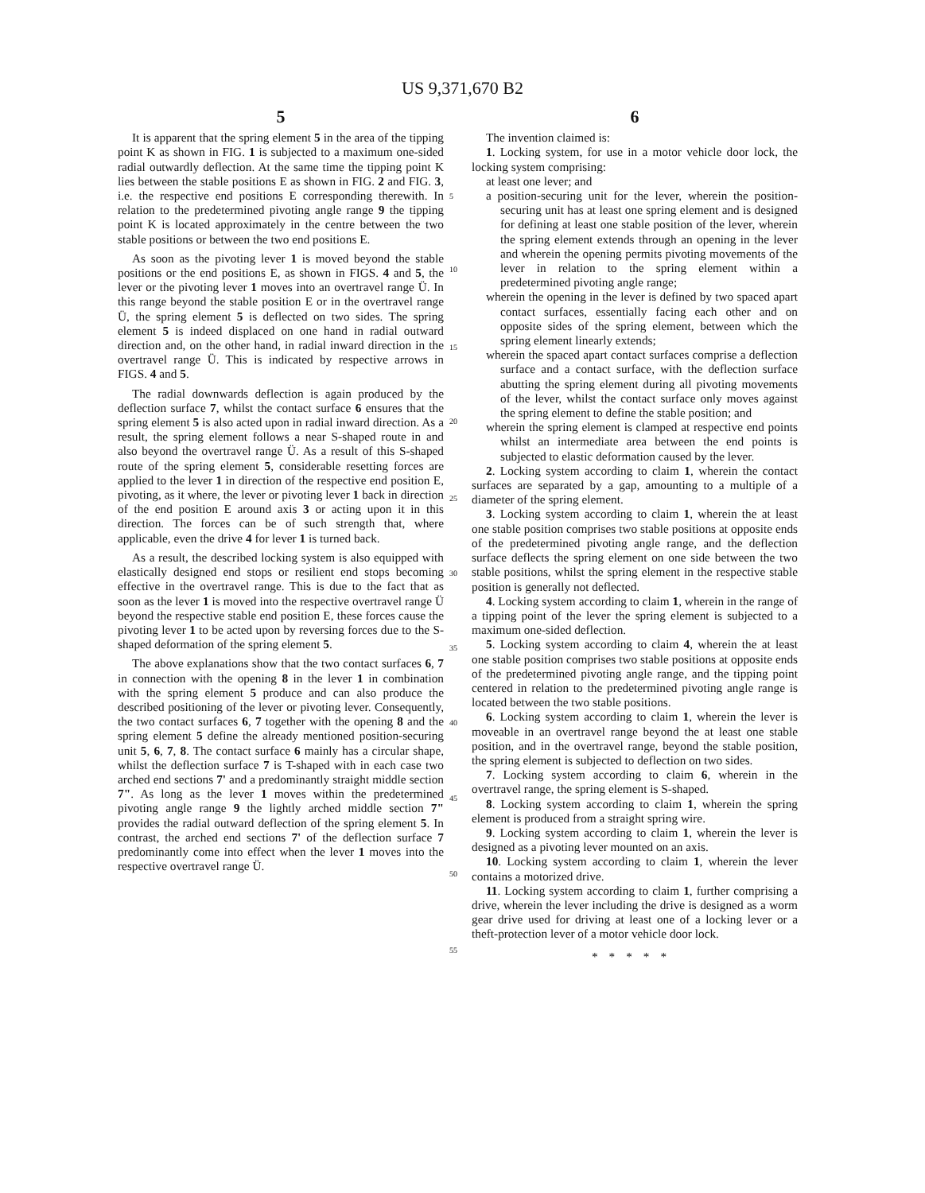US 9,371,670 B2
5
It is apparent that the spring element 5 in the area of the tipping point K as shown in FIG. 1 is subjected to a maximum one-sided radial outwardly deflection. At the same time the tipping point K lies between the stable positions E as shown in FIG. 2 and FIG. 3, i.e. the respective end positions E corresponding therewith. In relation to the predetermined pivoting angle range 9 the tipping point K is located approximately in the centre between the two stable positions or between the two end positions E.
As soon as the pivoting lever 1 is moved beyond the stable positions or the end positions E, as shown in FIGS. 4 and 5, the lever or the pivoting lever 1 moves into an overtravel range Ü. In this range beyond the stable position E or in the overtravel range Ü, the spring element 5 is deflected on two sides. The spring element 5 is indeed displaced on one hand in radial outward direction and, on the other hand, in radial inward direction in the overtravel range Ü. This is indicated by respective arrows in FIGS. 4 and 5.
The radial downwards deflection is again produced by the deflection surface 7, whilst the contact surface 6 ensures that the spring element 5 is also acted upon in radial inward direction. As a result, the spring element follows a near S-shaped route in and also beyond the overtravel range Ü. As a result of this S-shaped route of the spring element 5, considerable resetting forces are applied to the lever 1 in direction of the respective end position E, pivoting, as it where, the lever or pivoting lever 1 back in direction of the end position E around axis 3 or acting upon it in this direction. The forces can be of such strength that, where applicable, even the drive 4 for lever 1 is turned back.
As a result, the described locking system is also equipped with elastically designed end stops or resilient end stops becoming effective in the overtravel range. This is due to the fact that as soon as the lever 1 is moved into the respective overtravel range Ü beyond the respective stable end position E, these forces cause the pivoting lever 1 to be acted upon by reversing forces due to the S-shaped deformation of the spring element 5.
The above explanations show that the two contact surfaces 6, 7 in connection with the opening 8 in the lever 1 in combination with the spring element 5 produce and can also produce the described positioning of the lever or pivoting lever. Consequently, the two contact surfaces 6, 7 together with the opening 8 and the spring element 5 define the already mentioned position-securing unit 5, 6, 7, 8. The contact surface 6 mainly has a circular shape, whilst the deflection surface 7 is T-shaped with in each case two arched end sections 7' and a predominantly straight middle section 7". As long as the lever 1 moves within the predetermined pivoting angle range 9 the lightly arched middle section 7" provides the radial outward deflection of the spring element 5. In contrast, the arched end sections 7' of the deflection surface 7 predominantly come into effect when the lever 1 moves into the respective overtravel range Ü.
6
The invention claimed is:
1. Locking system, for use in a motor vehicle door lock, the locking system comprising:
at least one lever; and
a position-securing unit for the lever, wherein the position-securing unit has at least one spring element and is designed for defining at least one stable position of the lever, wherein the spring element extends through an opening in the lever and wherein the opening permits pivoting movements of the lever in relation to the spring element within a predetermined pivoting angle range;
wherein the opening in the lever is defined by two spaced apart contact surfaces, essentially facing each other and on opposite sides of the spring element, between which the spring element linearly extends;
wherein the spaced apart contact surfaces comprise a deflection surface and a contact surface, with the deflection surface abutting the spring element during all pivoting movements of the lever, whilst the contact surface only moves against the spring element to define the stable position; and
wherein the spring element is clamped at respective end points whilst an intermediate area between the end points is subjected to elastic deformation caused by the lever.
2. Locking system according to claim 1, wherein the contact surfaces are separated by a gap, amounting to a multiple of a diameter of the spring element.
3. Locking system according to claim 1, wherein the at least one stable position comprises two stable positions at opposite ends of the predetermined pivoting angle range, and the deflection surface deflects the spring element on one side between the two stable positions, whilst the spring element in the respective stable position is generally not deflected.
4. Locking system according to claim 1, wherein in the range of a tipping point of the lever the spring element is subjected to a maximum one-sided deflection.
5. Locking system according to claim 4, wherein the at least one stable position comprises two stable positions at opposite ends of the predetermined pivoting angle range, and the tipping point centered in relation to the predetermined pivoting angle range is located between the two stable positions.
6. Locking system according to claim 1, wherein the lever is moveable in an overtravel range beyond the at least one stable position, and in the overtravel range, beyond the stable position, the spring element is subjected to deflection on two sides.
7. Locking system according to claim 6, wherein in the overtravel range, the spring element is S-shaped.
8. Locking system according to claim 1, wherein the spring element is produced from a straight spring wire.
9. Locking system according to claim 1, wherein the lever is designed as a pivoting lever mounted on an axis.
10. Locking system according to claim 1, wherein the lever contains a motorized drive.
11. Locking system according to claim 1, further comprising a drive, wherein the lever including the drive is designed as a worm gear drive used for driving at least one of a locking lever or a theft-protection lever of a motor vehicle door lock.
*****
5
10
15
20
25
30
35
40
45
50
55